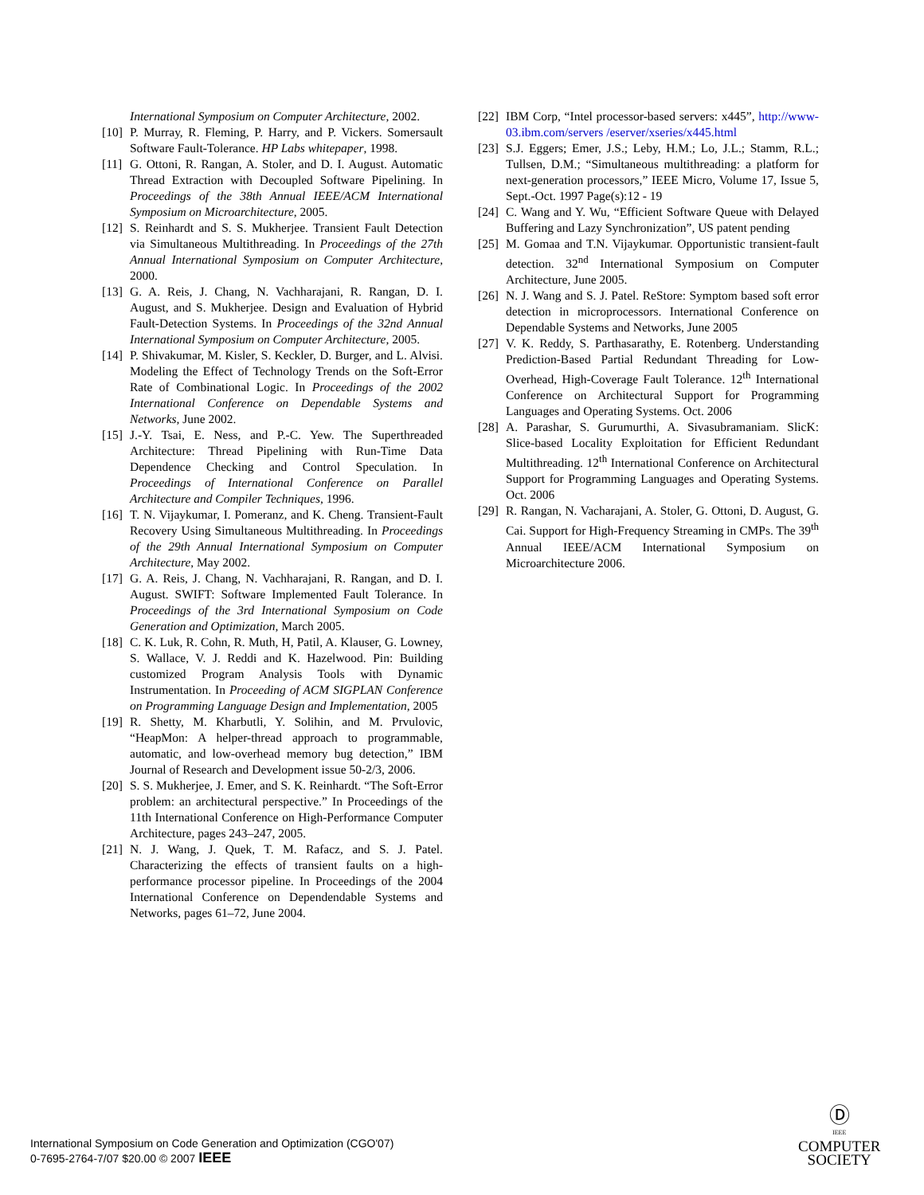International Symposium on Computer Architecture, 2002.
[10] P. Murray, R. Fleming, P. Harry, and P. Vickers. Somersault Software Fault-Tolerance. HP Labs whitepaper, 1998.
[11] G. Ottoni, R. Rangan, A. Stoler, and D. I. August. Automatic Thread Extraction with Decoupled Software Pipelining. In Proceedings of the 38th Annual IEEE/ACM International Symposium on Microarchitecture, 2005.
[12] S. Reinhardt and S. S. Mukherjee. Transient Fault Detection via Simultaneous Multithreading. In Proceedings of the 27th Annual International Symposium on Computer Architecture, 2000.
[13] G. A. Reis, J. Chang, N. Vachharajani, R. Rangan, D. I. August, and S. Mukherjee. Design and Evaluation of Hybrid Fault-Detection Systems. In Proceedings of the 32nd Annual International Symposium on Computer Architecture, 2005.
[14] P. Shivakumar, M. Kisler, S. Keckler, D. Burger, and L. Alvisi. Modeling the Effect of Technology Trends on the Soft-Error Rate of Combinational Logic. In Proceedings of the 2002 International Conference on Dependable Systems and Networks, June 2002.
[15] J.-Y. Tsai, E. Ness, and P.-C. Yew. The Superthreaded Architecture: Thread Pipelining with Run-Time Data Dependence Checking and Control Speculation. In Proceedings of International Conference on Parallel Architecture and Compiler Techniques, 1996.
[16] T. N. Vijaykumar, I. Pomeranz, and K. Cheng. Transient-Fault Recovery Using Simultaneous Multithreading. In Proceedings of the 29th Annual International Symposium on Computer Architecture, May 2002.
[17] G. A. Reis, J. Chang, N. Vachharajani, R. Rangan, and D. I. August. SWIFT: Software Implemented Fault Tolerance. In Proceedings of the 3rd International Symposium on Code Generation and Optimization, March 2005.
[18] C. K. Luk, R. Cohn, R. Muth, H, Patil, A. Klauser, G. Lowney, S. Wallace, V. J. Reddi and K. Hazelwood. Pin: Building customized Program Analysis Tools with Dynamic Instrumentation. In Proceeding of ACM SIGPLAN Conference on Programming Language Design and Implementation, 2005
[19] R. Shetty, M. Kharbutli, Y. Solihin, and M. Prvulovic, “HeapMon: A helper-thread approach to programmable, automatic, and low-overhead memory bug detection,” IBM Journal of Research and Development issue 50-2/3, 2006.
[20] S. S. Mukherjee, J. Emer, and S. K. Reinhardt. “The Soft-Error problem: an architectural perspective.” In Proceedings of the 11th International Conference on High-Performance Computer Architecture, pages 243–247, 2005.
[21] N. J. Wang, J. Quek, T. M. Rafacz, and S. J. Patel. Characterizing the effects of transient faults on a high-performance processor pipeline. In Proceedings of the 2004 International Conference on Dependendable Systems and Networks, pages 61–72, June 2004.
[22] IBM Corp, “Intel processor-based servers: x445”, http://www-03.ibm.com/servers /eserver/xseries/x445.html
[23] S.J. Eggers; Emer, J.S.; Leby, H.M.; Lo, J.L.; Stamm, R.L.; Tullsen, D.M.; “Simultaneous multithreading: a platform for next-generation processors,” IEEE Micro, Volume 17, Issue 5, Sept.-Oct. 1997 Page(s):12 - 19
[24] C. Wang and Y. Wu, “Efficient Software Queue with Delayed Buffering and Lazy Synchronization”, US patent pending
[25] M. Gomaa and T.N. Vijaykumar. Opportunistic transient-fault detection. 32<sup>nd</sup> International Symposium on Computer Architecture, June 2005.
[26] N. J. Wang and S. J. Patel. ReStore: Symptom based soft error detection in microprocessors. International Conference on Dependable Systems and Networks, June 2005
[27] V. K. Reddy, S. Parthasarathy, E. Rotenberg. Understanding Prediction-Based Partial Redundant Threading for Low-Overhead, High-Coverage Fault Tolerance. 12<sup>th</sup> International Conference on Architectural Support for Programming Languages and Operating Systems. Oct. 2006
[28] A. Parashar, S. Gurumurthi, A. Sivasubramaniam. SlicK: Slice-based Locality Exploitation for Efficient Redundant Multithreading. 12<sup>th</sup> International Conference on Architectural Support for Programming Languages and Operating Systems. Oct. 2006
[29] R. Rangan, N. Vacharajani, A. Stoler, G. Ottoni, D. August, G. Cai. Support for High-Frequency Streaming in CMPs. The 39<sup>th</sup> Annual IEEE/ACM International Symposium on Microarchitecture 2006.
International Symposium on Code Generation and Optimization (CGO'07)
0-7695-2764-7/07 $20.00 © 2007 IEEE
Ⓓ
IEEE
COMPUTER
SOCIETY